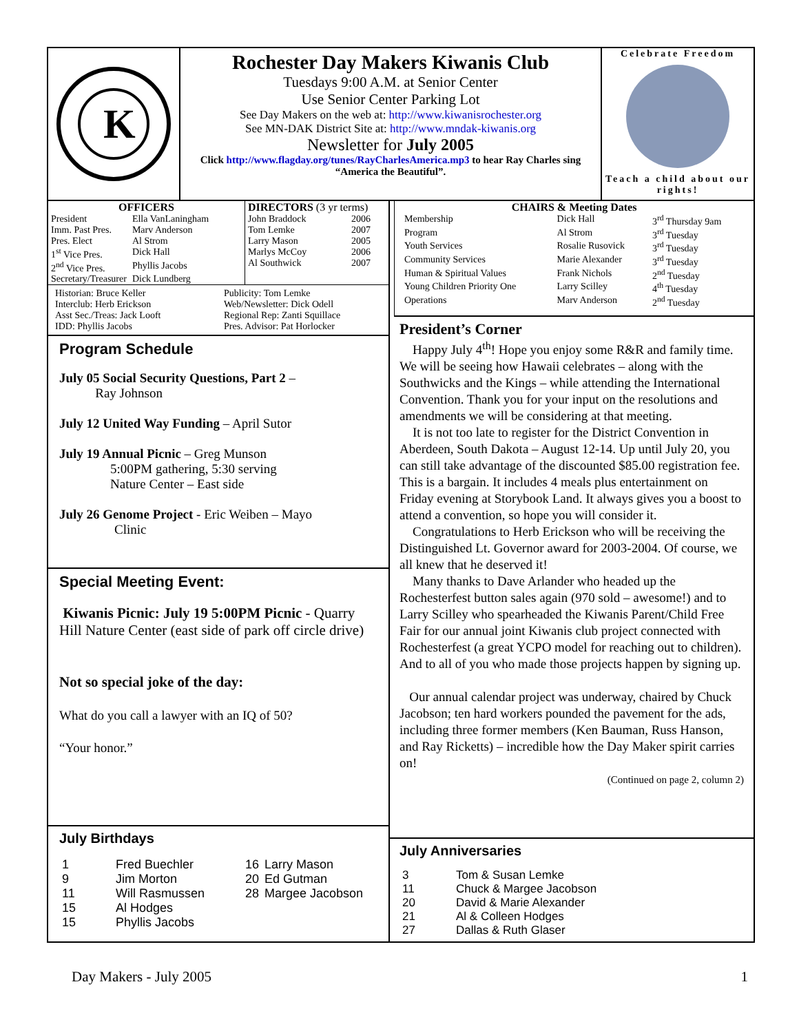K
Rochester Day Makers Kiwanis Club
Tuesdays 9:00 A.M. at Senior Center
Use Senior Center Parking Lot
See Day Makers on the web at: http://www.kiwanisrochester.org
See MN-DAK District Site at: http://www.mndak-kiwanis.org
Newsletter for July 2005
Click http://www.flagday.org/tunes/RayCharlesAmerica.mp3 to hear Ray Charles sing “America the Beautiful”.
Celebrate Freedom
Teach a child about our rights!
OFFICERS
| President | Ella VanLaningham |
| Imm. Past Pres. | Marv Anderson |
| Pres. Elect | Al Strom |
| 1<sup>st</sup> Vice Pres. | Dick Hall |
| 2<sup>nd</sup> Vice Pres. | Phyllis Jacobs |
| Secretary/Treasurer | Dick Lundberg |
DIRECTORS (3 yr terms)
| John Braddock | 2006 |
| Tom Lemke | 2007 |
| Larry Mason | 2005 |
| Marlys McCoy | 2006 |
| Al Southwick | 2007 |
Historian: Bruce Keller
Interclub: Herb Erickson
Asst Sec./Treas: Jack Looft
IDD: Phyllis Jacobs
Publicity: Tom Lemke
Web/Newsletter: Dick Odell
Regional Rep: Zanti Squillace
Pres. Advisor: Pat Horlocker
Program Schedule
July 05 Social Security Questions, Part 2 –
Ray Johnson
July 12 United Way Funding – April Sutor
July 19 Annual Picnic – Greg Munson
5:00PM gathering, 5:30 serving
Nature Center – East side
July 26 Genome Project - Eric Weiben – Mayo
Clinic
Special Meeting Event:
Kiwanis Picnic: July 19 5:00PM Picnic - Quarry Hill Nature Center (east side of park off circle drive)
Not so special joke of the day:
What do you call a lawyer with an IQ of 50?
“Your honor.”
July Birthdays
| 1 | Fred Buechler | 16 | Larry Mason |
| 9 | Jim Morton | 20 | Ed Gutman |
| 11 | Will Rasmussen | 28 | Margee Jacobson |
| 15 | Al Hodges | | |
| 15 | Phyllis Jacobs | | |
CHAIRS & Meeting Dates
| Membership | Dick Hall | 3<sup>rd</sup> Thursday 9am |
| Program | Al Strom | 3<sup>rd</sup> Tuesday |
| Youth Services | Rosalie Rusovick | 3<sup>rd</sup> Tuesday |
| Community Services | Marie Alexander | 3<sup>rd</sup> Tuesday |
| Human & Spiritual Values | Frank Nichols | 2<sup>nd</sup> Tuesday |
| Young Children Priority One | Larry Scilley | 4<sup>th</sup> Tuesday |
| Operations | Marv Anderson | 2<sup>nd</sup> Tuesday |
President’s Corner
Happy July 4<sup>th</sup>! Hope you enjoy some R&R and family time. We will be seeing how Hawaii celebrates – along with the Southwicks and the Kings – while attending the International Convention. Thank you for your input on the resolutions and amendments we will be considering at that meeting.
It is not too late to register for the District Convention in Aberdeen, South Dakota – August 12-14. Up until July 20, you can still take advantage of the discounted $85.00 registration fee. This is a bargain. It includes 4 meals plus entertainment on Friday evening at Storybook Land. It always gives you a boost to attend a convention, so hope you will consider it.
Congratulations to Herb Erickson who will be receiving the Distinguished Lt. Governor award for 2003-2004. Of course, we all knew that he deserved it!
Many thanks to Dave Arlander who headed up the Rochesterfest button sales again (970 sold – awesome!) and to Larry Scilley who spearheaded the Kiwanis Parent/Child Free Fair for our annual joint Kiwanis club project connected with Rochesterfest (a great YCPO model for reaching out to children). And to all of you who made those projects happen by signing up.
Our annual calendar project was underway, chaired by Chuck Jacobson; ten hard workers pounded the pavement for the ads, including three former members (Ken Bauman, Russ Hanson, and Ray Ricketts) – incredible how the Day Maker spirit carries on!
(Continued on page 2, column 2)
July Anniversaries
| 3 | Tom & Susan Lemke |
| 11 | Chuck & Margee Jacobson |
| 20 | David & Marie Alexander |
| 21 | Al & Colleen Hodges |
| 27 | Dallas & Ruth Glaser |
Day Makers - July 2005 1